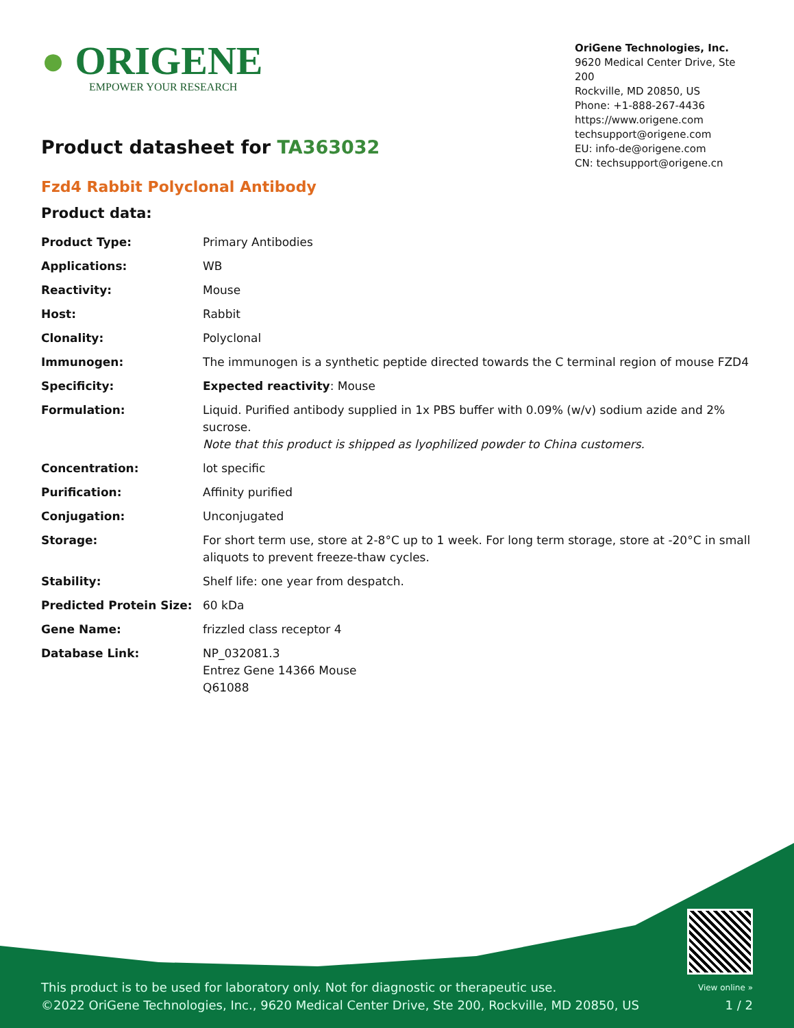● ORIGENE
EMPOWER YOUR RESEARCH
OriGene Technologies, Inc.
9620 Medical Center Drive, Ste 200
Rockville, MD 20850, US
Phone: +1-888-267-4436
https://www.origene.com
techsupport@origene.com
EU: info-de@origene.com
CN: techsupport@origene.cn
Product datasheet for TA363032
Fzd4 Rabbit Polyclonal Antibody
Product data:
| Product Type: | Primary Antibodies |
| Applications: | WB |
| Reactivity: | Mouse |
| Host: | Rabbit |
| Clonality: | Polyclonal |
| Immunogen: | The immunogen is a synthetic peptide directed towards the C terminal region of mouse FZD4 |
| Specificity: | Expected reactivity : Mouse |
| Formulation: | Liquid. Purified antibody supplied in 1x PBS buffer with 0.09% (w/v) sodium azide and 2% sucrose. Note that this product is shipped as lyophilized powder to China customers. |
| Concentration: | lot specific |
| Purification: | Affinity purified |
| Conjugation: | Unconjugated |
| Storage: | For short term use, store at 2-8°C up to 1 week. For long term storage, store at -20°C in small aliquots to prevent freeze-thaw cycles. |
| Stability: | Shelf life: one year from despatch. |
| Predicted Protein Size: | 60 kDa |
| Gene Name: | frizzled class receptor 4 |
| Database Link: | NP_032081.3 Entrez Gene 14366 Mouse Q61088 |
This product is to be used for laboratory only. Not for diagnostic or therapeutic use.
©2022 OriGene Technologies, Inc., 9620 Medical Center Drive, Ste 200, Rockville, MD 20850, US
View online »
1 / 2